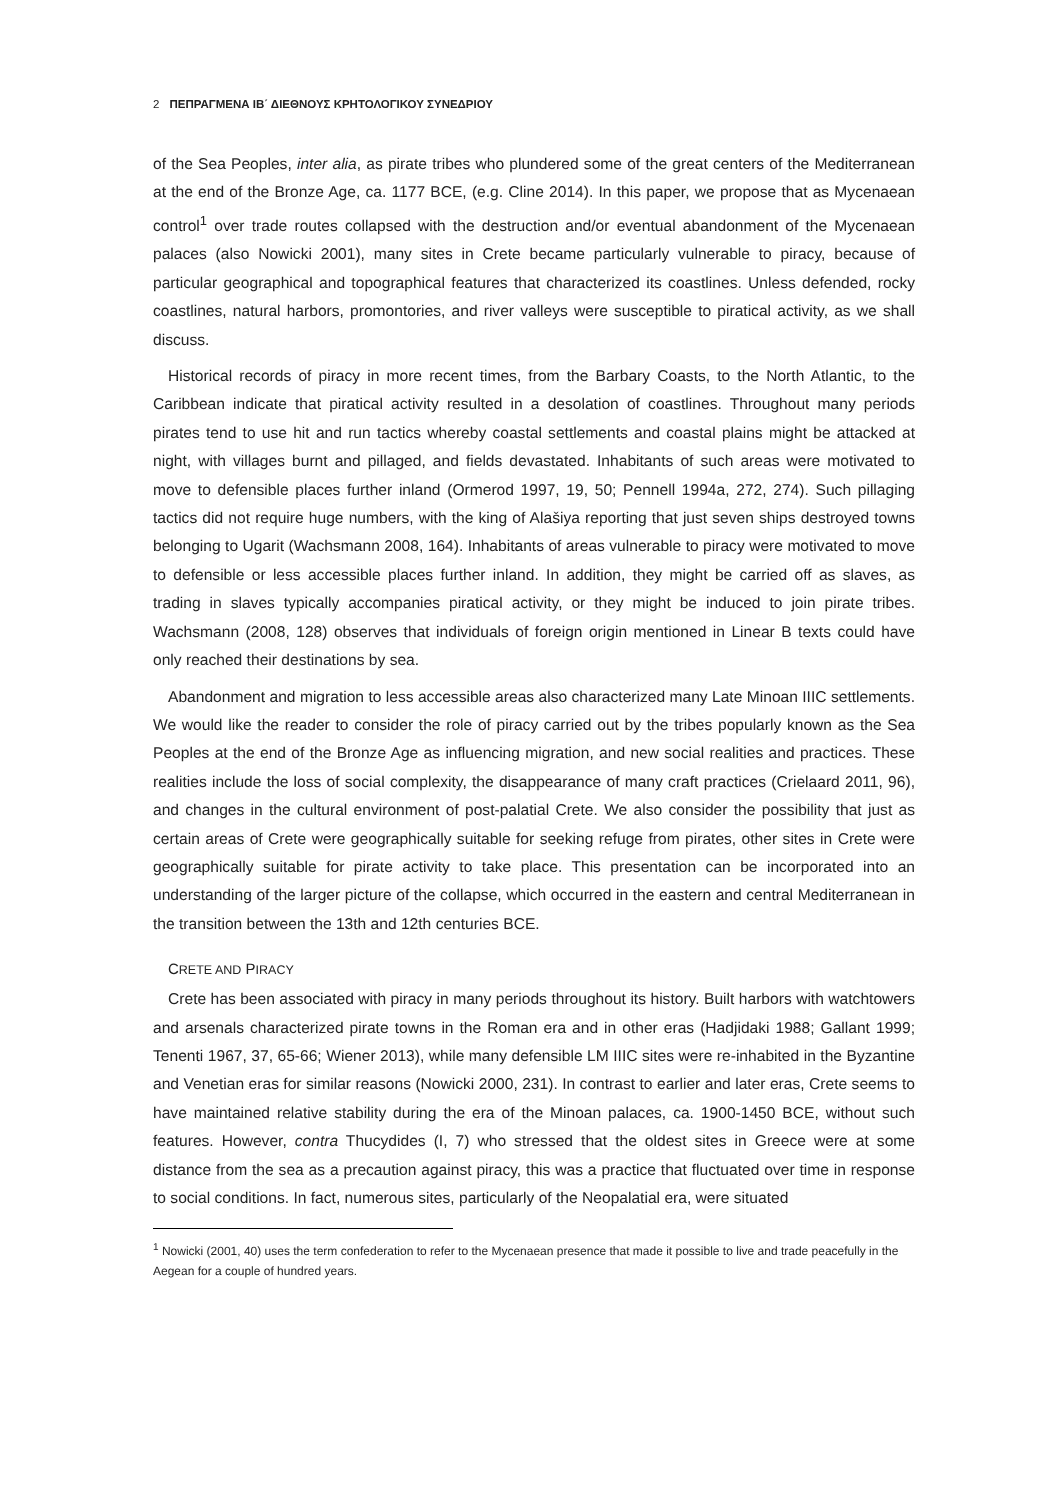2 ΠΕΠΡΑΓΜΕΝΑ ΙΒ΄ ΔΙΕΘΝΟΥΣ ΚΡΗΤΟΛΟΓΙΚΟΥ ΣΥΝΕΔΡΙΟΥ
of the Sea Peoples, inter alia, as pirate tribes who plundered some of the great centers of the Mediterranean at the end of the Bronze Age, ca. 1177 BCE, (e.g. Cline 2014). In this paper, we propose that as Mycenaean control<sup>1</sup> over trade routes collapsed with the destruction and/or eventual abandonment of the Mycenaean palaces (also Nowicki 2001), many sites in Crete became particularly vulnerable to piracy, because of particular geographical and topographical features that characterized its coastlines. Unless defended, rocky coastlines, natural harbors, promontories, and river valleys were susceptible to piratical activity, as we shall discuss.
Historical records of piracy in more recent times, from the Barbary Coasts, to the North Atlantic, to the Caribbean indicate that piratical activity resulted in a desolation of coastlines. Throughout many periods pirates tend to use hit and run tactics whereby coastal settlements and coastal plains might be attacked at night, with villages burnt and pillaged, and fields devastated. Inhabitants of such areas were motivated to move to defensible places further inland (Ormerod 1997, 19, 50; Pennell 1994a, 272, 274). Such pillaging tactics did not require huge numbers, with the king of Alašiya reporting that just seven ships destroyed towns belonging to Ugarit (Wachsmann 2008, 164). Inhabitants of areas vulnerable to piracy were motivated to move to defensible or less accessible places further inland. In addition, they might be carried off as slaves, as trading in slaves typically accompanies piratical activity, or they might be induced to join pirate tribes. Wachsmann (2008, 128) observes that individuals of foreign origin mentioned in Linear B texts could have only reached their destinations by sea.
Abandonment and migration to less accessible areas also characterized many Late Minoan IIIC settlements. We would like the reader to consider the role of piracy carried out by the tribes popularly known as the Sea Peoples at the end of the Bronze Age as influencing migration, and new social realities and practices. These realities include the loss of social complexity, the disappearance of many craft practices (Crielaard 2011, 96), and changes in the cultural environment of post-palatial Crete. We also consider the possibility that just as certain areas of Crete were geographically suitable for seeking refuge from pirates, other sites in Crete were geographically suitable for pirate activity to take place. This presentation can be incorporated into an understanding of the larger picture of the collapse, which occurred in the eastern and central Mediterranean in the transition between the 13th and 12th centuries BCE.
CRETE AND PIRACY
Crete has been associated with piracy in many periods throughout its history. Built harbors with watchtowers and arsenals characterized pirate towns in the Roman era and in other eras (Hadjidaki 1988; Gallant 1999; Tenenti 1967, 37, 65-66; Wiener 2013), while many defensible LM IIIC sites were re-inhabited in the Byzantine and Venetian eras for similar reasons (Nowicki 2000, 231). In contrast to earlier and later eras, Crete seems to have maintained relative stability during the era of the Minoan palaces, ca. 1900-1450 BCE, without such features. However, contra Thucydides (I, 7) who stressed that the oldest sites in Greece were at some distance from the sea as a precaution against piracy, this was a practice that fluctuated over time in response to social conditions. In fact, numerous sites, particularly of the Neopalatial era, were situated
<sup>1</sup> Nowicki (2001, 40) uses the term confederation to refer to the Mycenaean presence that made it possible to live and trade peacefully in the Aegean for a couple of hundred years.